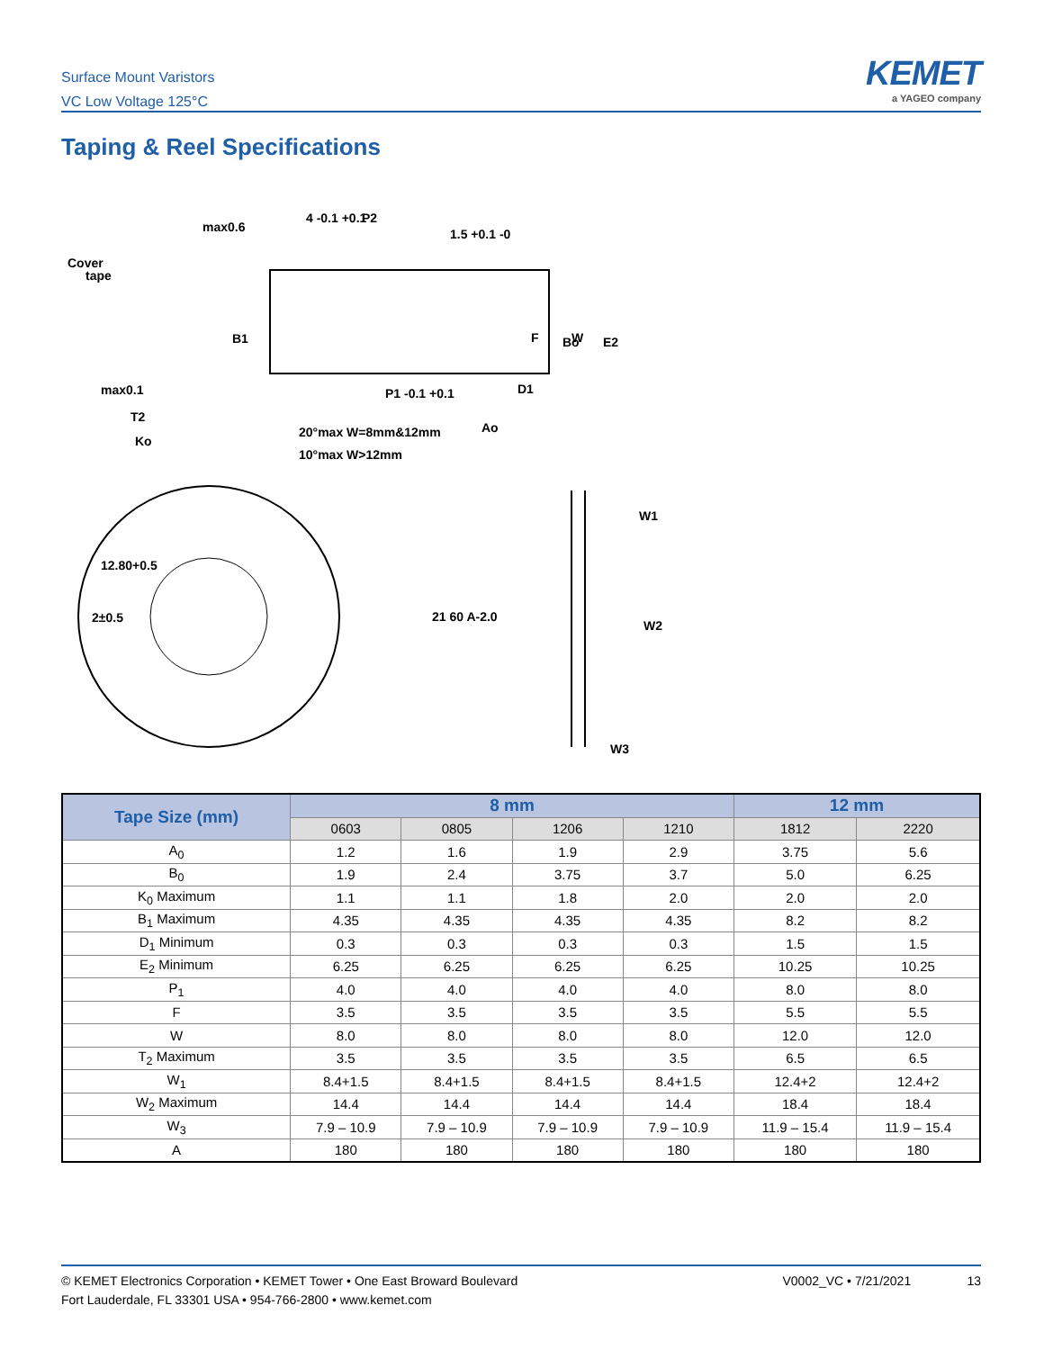Surface Mount Varistors
VC Low Voltage 125°C
KEMET
a YAGEO company
Taping & Reel Specifications
Cover
tape
max0.6
4 -0.1 +0.1
P2
1.5 +0.1 -0
B1
max0.1
T2
Ko
P1 -0.1 +0.1
D1
Ao
20°max W=8mm&12mm
10°max W>12mm
12.80+0.5
2±0.5
W1
W2
W3
F
W
Bo
E2
21 60 A-2.0
| Tape Size (mm) | 8 mm | | | | 12 mm | |
| --- | --- | --- | --- | --- | --- | --- |
| | 0603 | 0805 | 1206 | 1210 | 1812 | 2220 |
| A<sub>0</sub> | 1.2 | 1.6 | 1.9 | 2.9 | 3.75 | 5.6 |
| B<sub>0</sub> | 1.9 | 2.4 | 3.75 | 3.7 | 5.0 | 6.25 |
| K<sub>0</sub> Maximum | 1.1 | 1.1 | 1.8 | 2.0 | 2.0 | 2.0 |
| B<sub>1</sub> Maximum | 4.35 | 4.35 | 4.35 | 4.35 | 8.2 | 8.2 |
| D<sub>1</sub> Minimum | 0.3 | 0.3 | 0.3 | 0.3 | 1.5 | 1.5 |
| E<sub>2</sub> Minimum | 6.25 | 6.25 | 6.25 | 6.25 | 10.25 | 10.25 |
| P<sub>1</sub> | 4.0 | 4.0 | 4.0 | 4.0 | 8.0 | 8.0 |
| F | 3.5 | 3.5 | 3.5 | 3.5 | 5.5 | 5.5 |
| W | 8.0 | 8.0 | 8.0 | 8.0 | 12.0 | 12.0 |
| T<sub>2</sub> Maximum | 3.5 | 3.5 | 3.5 | 3.5 | 6.5 | 6.5 |
| W<sub>1</sub> | 8.4+1.5 | 8.4+1.5 | 8.4+1.5 | 8.4+1.5 | 12.4+2 | 12.4+2 |
| W<sub>2</sub> Maximum | 14.4 | 14.4 | 14.4 | 14.4 | 18.4 | 18.4 |
| W<sub>3</sub> | 7.9 – 10.9 | 7.9 – 10.9 | 7.9 – 10.9 | 7.9 – 10.9 | 11.9 – 15.4 | 11.9 – 15.4 |
| A | 180 | 180 | 180 | 180 | 180 | 180 |
© KEMET Electronics Corporation • KEMET Tower • One East Broward Boulevard
Fort Lauderdale, FL 33301 USA • 954-766-2800 • www.kemet.com
V0002_VC • 7/21/2021 13